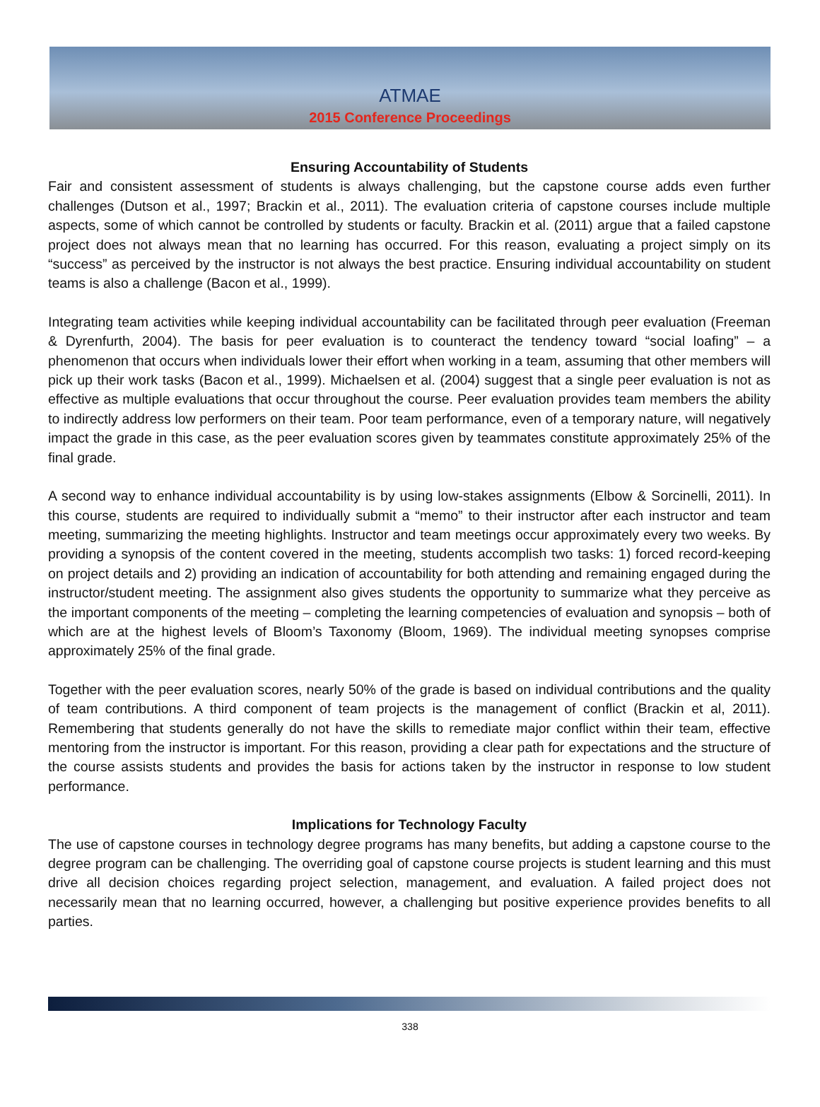ATMAE
2015 Conference Proceedings
Ensuring Accountability of Students
Fair and consistent assessment of students is always challenging, but the capstone course adds even further challenges (Dutson et al., 1997; Brackin et al., 2011). The evaluation criteria of capstone courses include multiple aspects, some of which cannot be controlled by students or faculty. Brackin et al. (2011) argue that a failed capstone project does not always mean that no learning has occurred. For this reason, evaluating a project simply on its “success” as perceived by the instructor is not always the best practice. Ensuring individual accountability on student teams is also a challenge (Bacon et al., 1999).
Integrating team activities while keeping individual accountability can be facilitated through peer evaluation (Freeman & Dyrenfurth, 2004). The basis for peer evaluation is to counteract the tendency toward “social loafing” – a phenomenon that occurs when individuals lower their effort when working in a team, assuming that other members will pick up their work tasks (Bacon et al., 1999). Michaelsen et al. (2004) suggest that a single peer evaluation is not as effective as multiple evaluations that occur throughout the course. Peer evaluation provides team members the ability to indirectly address low performers on their team. Poor team performance, even of a temporary nature, will negatively impact the grade in this case, as the peer evaluation scores given by teammates constitute approximately 25% of the final grade.
A second way to enhance individual accountability is by using low-stakes assignments (Elbow & Sorcinelli, 2011). In this course, students are required to individually submit a “memo” to their instructor after each instructor and team meeting, summarizing the meeting highlights. Instructor and team meetings occur approximately every two weeks. By providing a synopsis of the content covered in the meeting, students accomplish two tasks: 1) forced record-keeping on project details and 2) providing an indication of accountability for both attending and remaining engaged during the instructor/student meeting. The assignment also gives students the opportunity to summarize what they perceive as the important components of the meeting – completing the learning competencies of evaluation and synopsis – both of which are at the highest levels of Bloom’s Taxonomy (Bloom, 1969). The individual meeting synopses comprise approximately 25% of the final grade.
Together with the peer evaluation scores, nearly 50% of the grade is based on individual contributions and the quality of team contributions. A third component of team projects is the management of conflict (Brackin et al, 2011). Remembering that students generally do not have the skills to remediate major conflict within their team, effective mentoring from the instructor is important. For this reason, providing a clear path for expectations and the structure of the course assists students and provides the basis for actions taken by the instructor in response to low student performance.
Implications for Technology Faculty
The use of capstone courses in technology degree programs has many benefits, but adding a capstone course to the degree program can be challenging. The overriding goal of capstone course projects is student learning and this must drive all decision choices regarding project selection, management, and evaluation. A failed project does not necessarily mean that no learning occurred, however, a challenging but positive experience provides benefits to all parties.
338